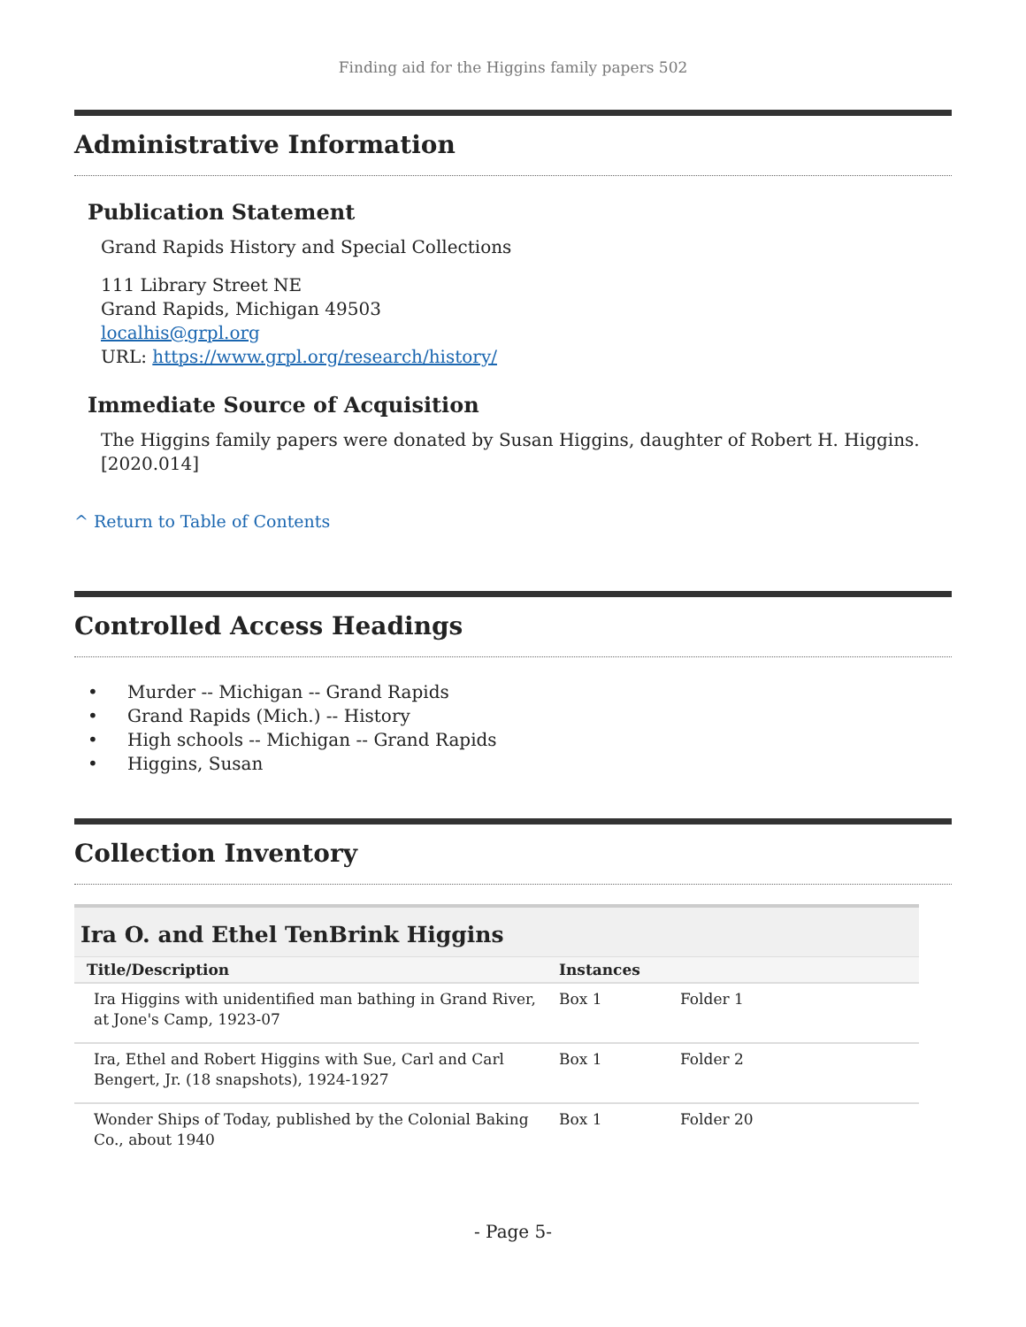Finding aid for the Higgins family papers 502
Administrative Information
Publication Statement
Grand Rapids History and Special Collections
111 Library Street NE
Grand Rapids, Michigan 49503
localhis@grpl.org
URL: https://www.grpl.org/research/history/
Immediate Source of Acquisition
The Higgins family papers were donated by Susan Higgins, daughter of Robert H. Higgins. [2020.014]
^ Return to Table of Contents
Controlled Access Headings
• Murder -- Michigan -- Grand Rapids
• Grand Rapids (Mich.) -- History
• High schools -- Michigan -- Grand Rapids
• Higgins, Susan
Collection Inventory
Ira O. and Ethel TenBrink Higgins
| Title/Description | Instances | |
| --- | --- | --- |
| Ira Higgins with unidentified man bathing in Grand River, at Jone's Camp, 1923-07 | Box 1 | Folder 1 |
| Ira, Ethel and Robert Higgins with Sue, Carl and Carl Bengert, Jr. (18 snapshots), 1924-1927 | Box 1 | Folder 2 |
| Wonder Ships of Today, published by the Colonial Baking Co., about 1940 | Box 1 | Folder 20 |
- Page 5-